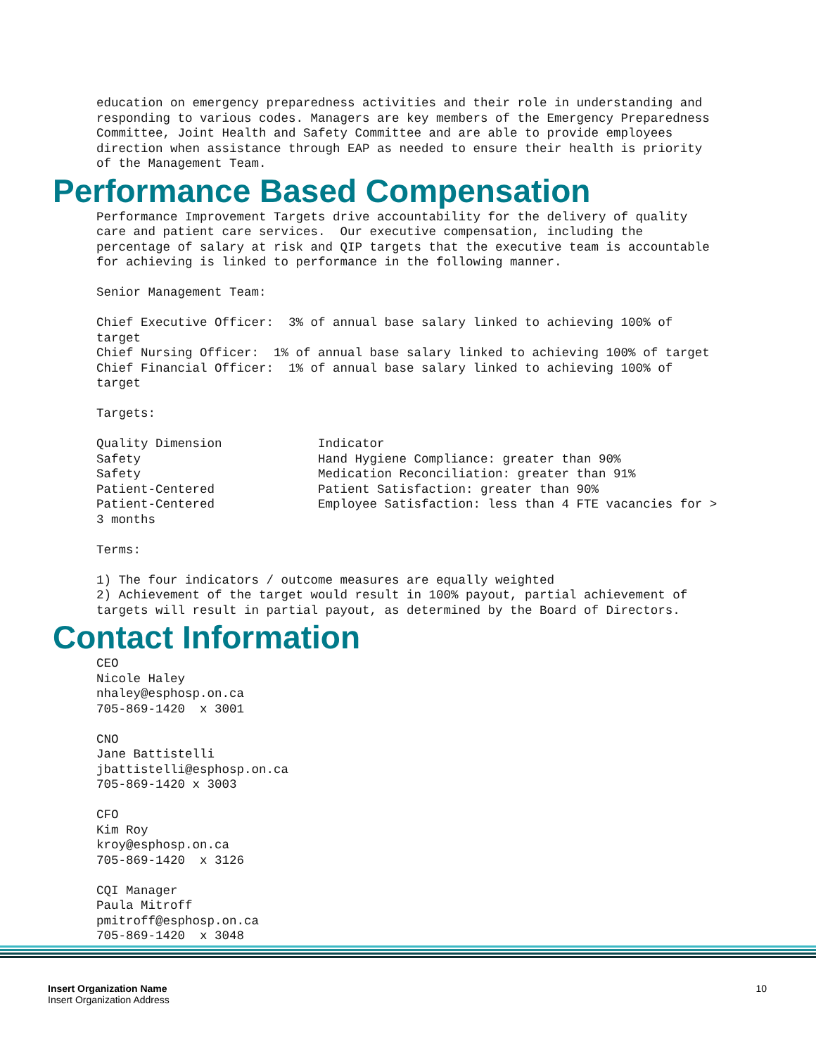education on emergency preparedness activities and their role in understanding and
responding to various codes. Managers are key members of the Emergency Preparedness
Committee, Joint Health and Safety Committee and are able to provide employees
direction when assistance through EAP as needed to ensure their health is priority
of the Management Team.
Performance Based Compensation
Performance Improvement Targets drive accountability for the delivery of quality
care and patient care services.  Our executive compensation, including the
percentage of salary at risk and QIP targets that the executive team is accountable
for achieving is linked to performance in the following manner.

Senior Management Team:

Chief Executive Officer:  3% of annual base salary linked to achieving 100% of
target
Chief Nursing Officer:  1% of annual base salary linked to achieving 100% of target
Chief Financial Officer:  1% of annual base salary linked to achieving 100% of
target

Targets:

Quality Dimension             Indicator
Safety                        Hand Hygiene Compliance: greater than 90%
Safety                        Medication Reconciliation: greater than 91%
Patient-Centered              Patient Satisfaction: greater than 90%
Patient-Centered              Employee Satisfaction: less than 4 FTE vacancies for >
3 months

Terms:

1) The four indicators / outcome measures are equally weighted
2) Achievement of the target would result in 100% payout, partial achievement of
targets will result in partial payout, as determined by the Board of Directors.
Contact Information
CEO
Nicole Haley
nhaley@esphosp.on.ca
705-869-1420  x 3001

CNO
Jane Battistelli
jbattistelli@esphosp.on.ca
705-869-1420 x 3003

CFO
Kim Roy
kroy@esphosp.on.ca
705-869-1420  x 3126

CQI Manager
Paula Mitroff
pmitroff@esphosp.on.ca
705-869-1420  x 3048
Insert Organization Name
Insert Organization Address
10